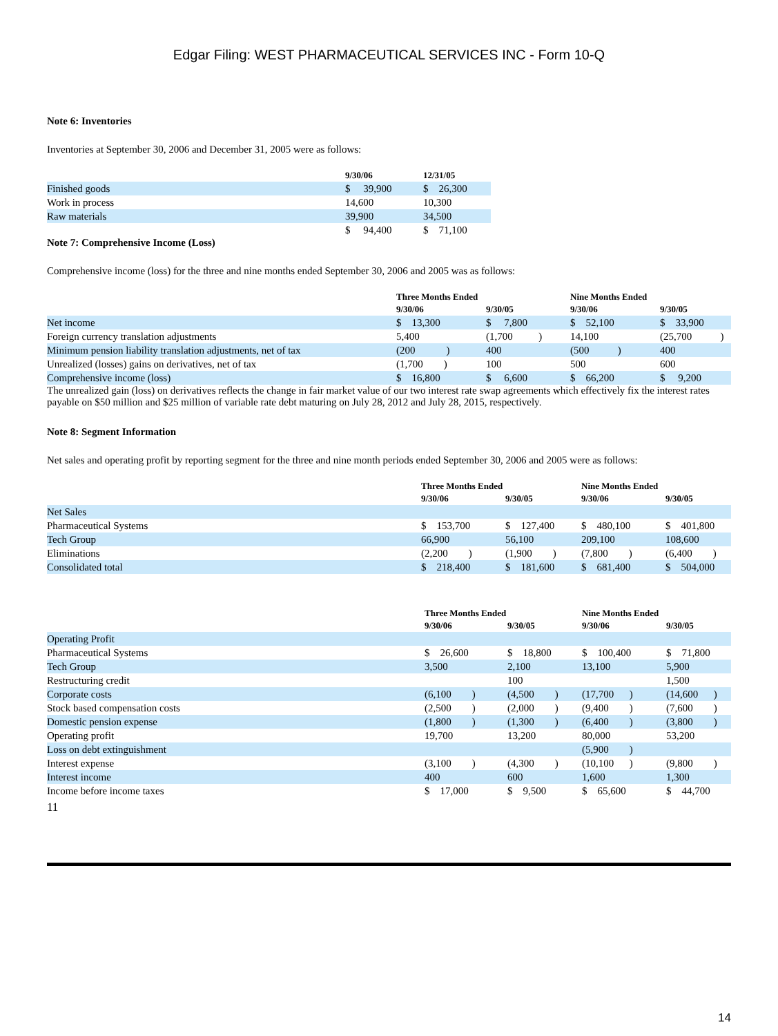Edgar Filing: WEST PHARMACEUTICAL SERVICES INC - Form 10-Q
Note 6: Inventories
Inventories at September 30, 2006 and December 31, 2005 were as follows:
| | 9/30/06 | 12/31/05 |
| --- | --- | --- |
| Finished goods | $ 39,900 | $ 26,300 |
| Work in process | 14,600 | 10,300 |
| Raw materials | 39,900 | 34,500 |
| | $ 94,400 | $ 71,100 |
Note 7: Comprehensive Income (Loss)
Comprehensive income (loss) for the three and nine months ended September 30, 2006 and 2005 was as follows:
| | Three Months Ended | | Nine Months Ended | |
| --- | --- | --- | --- | --- |
| | 9/30/06 | 9/30/05 | 9/30/06 | 9/30/05 |
| Net income | $ 13,300 | $ 7,800 | $ 52,100 | $ 33,900 |
| Foreign currency translation adjustments | 5,400 | (1,700 ) | 14,100 | (25,700 ) |
| Minimum pension liability translation adjustments, net of tax | (200 ) | 400 | (500 ) | 400 |
| Unrealized (losses) gains on derivatives, net of tax | (1,700 ) | 100 | 500 | 600 |
| Comprehensive income (loss) | $ 16,800 | $ 6,600 | $ 66,200 | $ 9,200 |
The unrealized gain (loss) on derivatives reflects the change in fair market value of our two interest rate swap agreements which effectively fix the interest rates payable on $50 million and $25 million of variable rate debt maturing on July 28, 2012 and July 28, 2015, respectively.
Note 8: Segment Information
Net sales and operating profit by reporting segment for the three and nine month periods ended September 30, 2006 and 2005 were as follows:
| | Three Months Ended | | Nine Months Ended | |
| --- | --- | --- | --- | --- |
| | 9/30/06 | 9/30/05 | 9/30/06 | 9/30/05 |
| Net Sales | | | | |
| Pharmaceutical Systems | $ 153,700 | $ 127,400 | $ 480,100 | $ 401,800 |
| Tech Group | 66,900 | 56,100 | 209,100 | 108,600 |
| Eliminations | (2,200 ) | (1,900 ) | (7,800 ) | (6,400 ) |
| Consolidated total | $ 218,400 | $ 181,600 | $ 681,400 | $ 504,000 |
| | Three Months Ended | | Nine Months Ended | |
| --- | --- | --- | --- | --- |
| | 9/30/06 | 9/30/05 | 9/30/06 | 9/30/05 |
| Operating Profit | | | | |
| Pharmaceutical Systems | $ 26,600 | $ 18,800 | $ 100,400 | $ 71,800 |
| Tech Group | 3,500 | 2,100 | 13,100 | 5,900 |
| Restructuring credit | | 100 | | 1,500 |
| Corporate costs | (6,100 ) | (4,500 ) | (17,700 ) | (14,600 ) |
| Stock based compensation costs | (2,500 ) | (2,000 ) | (9,400 ) | (7,600 ) |
| Domestic pension expense | (1,800 ) | (1,300 ) | (6,400 ) | (3,800 ) |
| Operating profit | 19,700 | 13,200 | 80,000 | 53,200 |
| Loss on debt extinguishment | | | (5,900 ) | |
| Interest expense | (3,100 ) | (4,300 ) | (10,100 ) | (9,800 ) |
| Interest income | 400 | 600 | 1,600 | 1,300 |
| Income before income taxes | $ 17,000 | $ 9,500 | $ 65,600 | $ 44,700 |
11
14